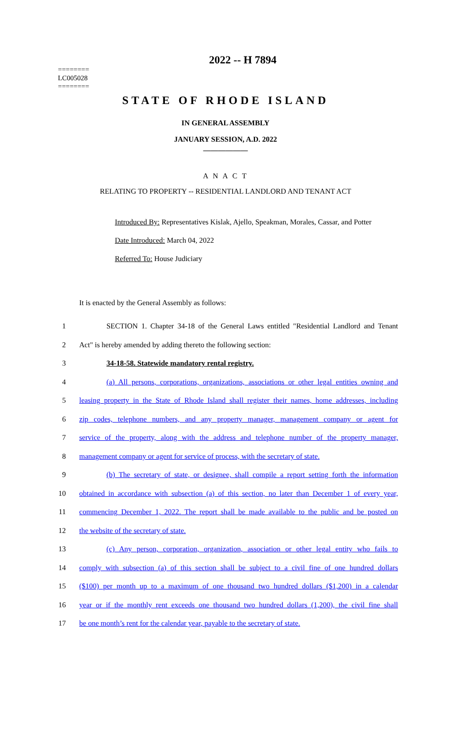========
LC005028
========
2022 -- H 7894
STATE OF RHODE ISLAND
IN GENERAL ASSEMBLY
JANUARY SESSION, A.D. 2022
____________
A N A C T
RELATING TO PROPERTY -- RESIDENTIAL LANDLORD AND TENANT ACT
Introduced By: Representatives Kislak, Ajello, Speakman, Morales, Cassar, and Potter
Date Introduced: March 04, 2022
Referred To: House Judiciary
It is enacted by the General Assembly as follows:
1 SECTION 1. Chapter 34-18 of the General Laws entitled "Residential Landlord and Tenant
2 Act" is hereby amended by adding thereto the following section:
3 34-18-58. Statewide mandatory rental registry.
4 (a) All persons, corporations, organizations, associations or other legal entities owning and
5 leasing property in the State of Rhode Island shall register their names, home addresses, including
6 zip codes, telephone numbers, and any property manager, management company or agent for
7 service of the property, along with the address and telephone number of the property manager,
8 management company or agent for service of process, with the secretary of state.
9 (b) The secretary of state, or designee, shall compile a report setting forth the information
10 obtained in accordance with subsection (a) of this section, no later than December 1 of every year,
11 commencing December 1, 2022. The report shall be made available to the public and be posted on
12 the website of the secretary of state.
13 (c) Any person, corporation, organization, association or other legal entity who fails to
14 comply with subsection (a) of this section shall be subject to a civil fine of one hundred dollars
15 ($100) per month up to a maximum of one thousand two hundred dollars ($1,200) in a calendar
16 year or if the monthly rent exceeds one thousand two hundred dollars (1,200), the civil fine shall
17 be one month’s rent for the calendar year, payable to the secretary of state.